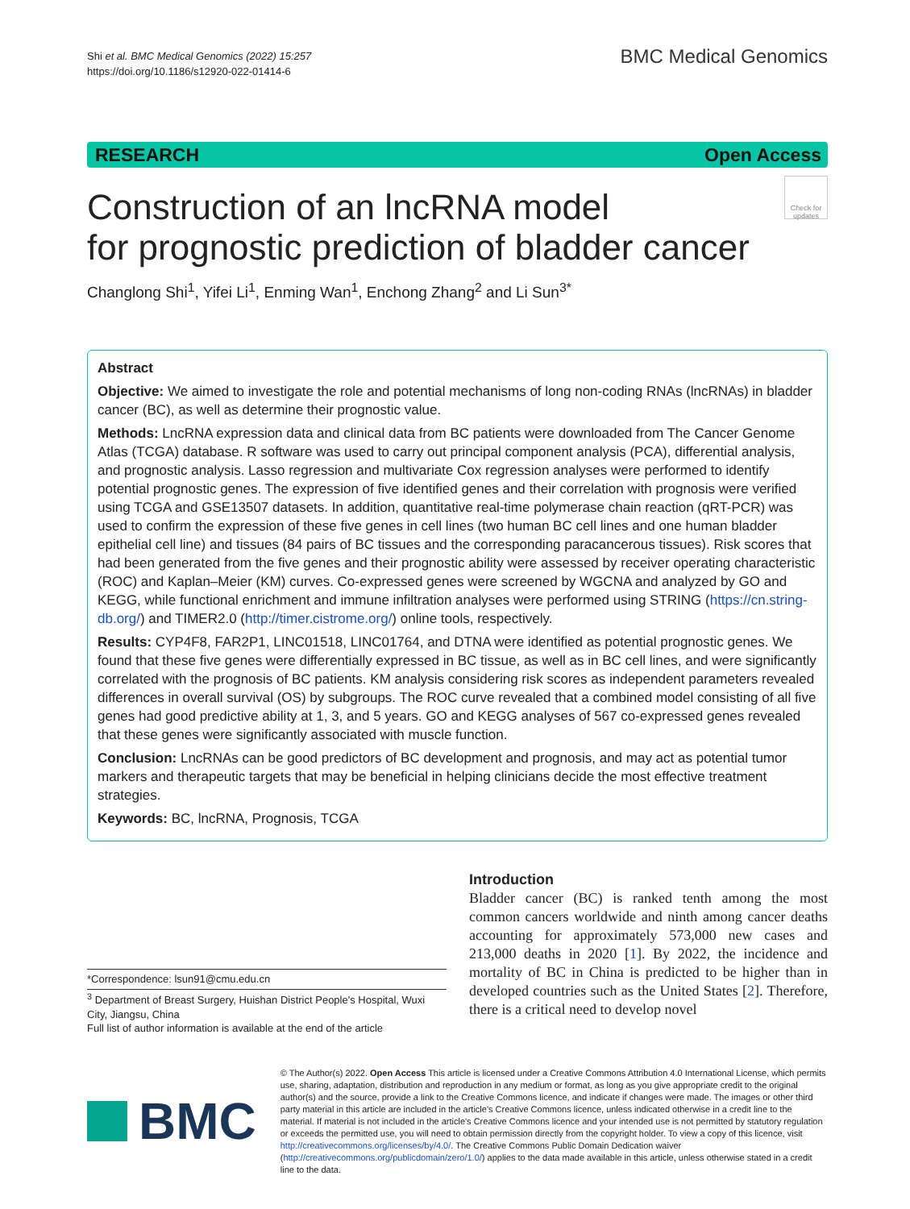Shi et al. BMC Medical Genomics (2022) 15:257
https://doi.org/10.1186/s12920-022-01414-6
BMC Medical Genomics
RESEARCH Open Access
Construction of an lncRNA model
for prognostic prediction of bladder cancer
Check for updates
Changlong Shi<sup>1</sup>, Yifei Li<sup>1</sup>, Enming Wan<sup>1</sup>, Enchong Zhang<sup>2</sup> and Li Sun<sup>3*</sup>
Abstract
Objective: We aimed to investigate the role and potential mechanisms of long non-coding RNAs (lncRNAs) in bladder cancer (BC), as well as determine their prognostic value.
Methods: LncRNA expression data and clinical data from BC patients were downloaded from The Cancer Genome Atlas (TCGA) database. R software was used to carry out principal component analysis (PCA), differential analysis, and prognostic analysis. Lasso regression and multivariate Cox regression analyses were performed to identify potential prognostic genes. The expression of five identified genes and their correlation with prognosis were verified using TCGA and GSE13507 datasets. In addition, quantitative real-time polymerase chain reaction (qRT-PCR) was used to confirm the expression of these five genes in cell lines (two human BC cell lines and one human bladder epithelial cell line) and tissues (84 pairs of BC tissues and the corresponding paracancerous tissues). Risk scores that had been generated from the five genes and their prognostic ability were assessed by receiver operating characteristic (ROC) and Kaplan–Meier (KM) curves. Co-expressed genes were screened by WGCNA and analyzed by GO and KEGG, while functional enrichment and immune infiltration analyses were performed using STRING (https://cn.string-db.org/) and TIMER2.0 (http://timer.cistrome.org/) online tools, respectively.
Results: CYP4F8, FAR2P1, LINC01518, LINC01764, and DTNA were identified as potential prognostic genes. We found that these five genes were differentially expressed in BC tissue, as well as in BC cell lines, and were significantly correlated with the prognosis of BC patients. KM analysis considering risk scores as independent parameters revealed differences in overall survival (OS) by subgroups. The ROC curve revealed that a combined model consisting of all five genes had good predictive ability at 1, 3, and 5 years. GO and KEGG analyses of 567 co-expressed genes revealed that these genes were significantly associated with muscle function.
Conclusion: LncRNAs can be good predictors of BC development and prognosis, and may act as potential tumor markers and therapeutic targets that may be beneficial in helping clinicians decide the most effective treatment strategies.
Keywords: BC, lncRNA, Prognosis, TCGA
*Correspondence: lsun91@cmu.edu.cn
<sup>3</sup> Department of Breast Surgery, Huishan District People's Hospital, Wuxi City, Jiangsu, China
Full list of author information is available at the end of the article
Introduction
Bladder cancer (BC) is ranked tenth among the most common cancers worldwide and ninth among cancer deaths accounting for approximately 573,000 new cases and 213,000 deaths in 2020 [1]. By 2022, the incidence and mortality of BC in China is predicted to be higher than in developed countries such as the United States [2]. Therefore, there is a critical need to develop novel
BMC
© The Author(s) 2022. Open Access This article is licensed under a Creative Commons Attribution 4.0 International License, which permits use, sharing, adaptation, distribution and reproduction in any medium or format, as long as you give appropriate credit to the original author(s) and the source, provide a link to the Creative Commons licence, and indicate if changes were made. The images or other third party material in this article are included in the article's Creative Commons licence, unless indicated otherwise in a credit line to the material. If material is not included in the article's Creative Commons licence and your intended use is not permitted by statutory regulation or exceeds the permitted use, you will need to obtain permission directly from the copyright holder. To view a copy of this licence, visit http://creativecommons.org/licenses/by/4.0/. The Creative Commons Public Domain Dedication waiver (http://creativecommons.org/publicdomain/zero/1.0/) applies to the data made available in this article, unless otherwise stated in a credit line to the data.